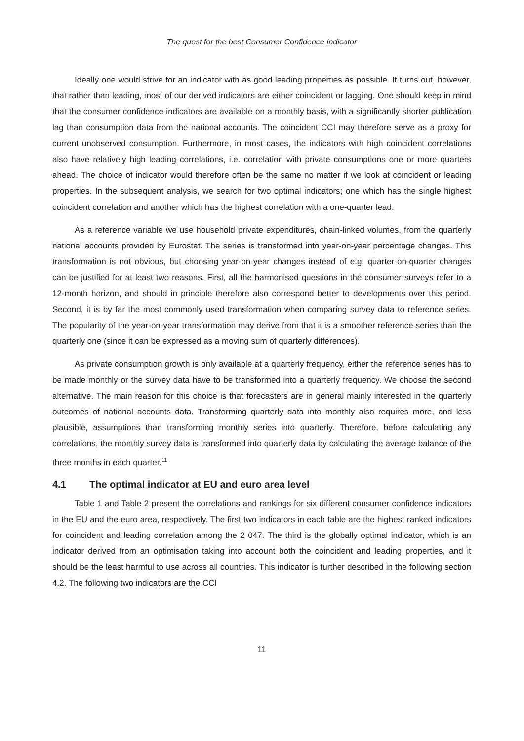The quest for the best Consumer Confidence Indicator
Ideally one would strive for an indicator with as good leading properties as possible. It turns out, however, that rather than leading, most of our derived indicators are either coincident or lagging. One should keep in mind that the consumer confidence indicators are available on a monthly basis, with a significantly shorter publication lag than consumption data from the national accounts. The coincident CCI may therefore serve as a proxy for current unobserved consumption. Furthermore, in most cases, the indicators with high coincident correlations also have relatively high leading correlations, i.e. correlation with private consumptions one or more quarters ahead. The choice of indicator would therefore often be the same no matter if we look at coincident or leading properties. In the subsequent analysis, we search for two optimal indicators; one which has the single highest coincident correlation and another which has the highest correlation with a one-quarter lead.
As a reference variable we use household private expenditures, chain-linked volumes, from the quarterly national accounts provided by Eurostat. The series is transformed into year-on-year percentage changes. This transformation is not obvious, but choosing year-on-year changes instead of e.g. quarter-on-quarter changes can be justified for at least two reasons. First, all the harmonised questions in the consumer surveys refer to a 12-month horizon, and should in principle therefore also correspond better to developments over this period. Second, it is by far the most commonly used transformation when comparing survey data to reference series. The popularity of the year-on-year transformation may derive from that it is a smoother reference series than the quarterly one (since it can be expressed as a moving sum of quarterly differences).
As private consumption growth is only available at a quarterly frequency, either the reference series has to be made monthly or the survey data have to be transformed into a quarterly frequency. We choose the second alternative. The main reason for this choice is that forecasters are in general mainly interested in the quarterly outcomes of national accounts data. Transforming quarterly data into monthly also requires more, and less plausible, assumptions than transforming monthly series into quarterly. Therefore, before calculating any correlations, the monthly survey data is transformed into quarterly data by calculating the average balance of the three months in each quarter.<sup>11</sup>
4.1 The optimal indicator at EU and euro area level
Table 1 and Table 2 present the correlations and rankings for six different consumer confidence indicators in the EU and the euro area, respectively. The first two indicators in each table are the highest ranked indicators for coincident and leading correlation among the 2 047. The third is the globally optimal indicator, which is an indicator derived from an optimisation taking into account both the coincident and leading properties, and it should be the least harmful to use across all countries. This indicator is further described in the following section 4.2. The following two indicators are the CCI
11